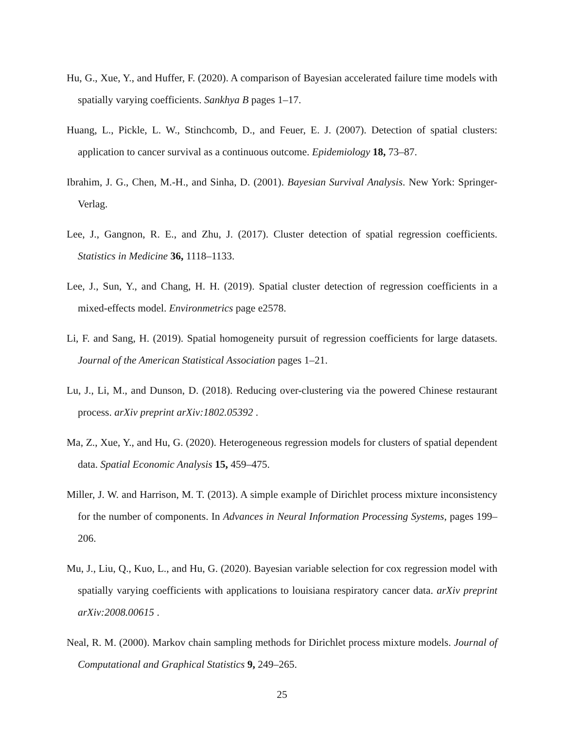Hu, G., Xue, Y., and Huffer, F. (2020). A comparison of Bayesian accelerated failure time models with spatially varying coefficients. Sankhya B pages 1–17.
Huang, L., Pickle, L. W., Stinchcomb, D., and Feuer, E. J. (2007). Detection of spatial clusters: application to cancer survival as a continuous outcome. Epidemiology 18, 73–87.
Ibrahim, J. G., Chen, M.-H., and Sinha, D. (2001). Bayesian Survival Analysis. New York: Springer-Verlag.
Lee, J., Gangnon, R. E., and Zhu, J. (2017). Cluster detection of spatial regression coefficients. Statistics in Medicine 36, 1118–1133.
Lee, J., Sun, Y., and Chang, H. H. (2019). Spatial cluster detection of regression coefficients in a mixed-effects model. Environmetrics page e2578.
Li, F. and Sang, H. (2019). Spatial homogeneity pursuit of regression coefficients for large datasets. Journal of the American Statistical Association pages 1–21.
Lu, J., Li, M., and Dunson, D. (2018). Reducing over-clustering via the powered Chinese restaurant process. arXiv preprint arXiv:1802.05392 .
Ma, Z., Xue, Y., and Hu, G. (2020). Heterogeneous regression models for clusters of spatial dependent data. Spatial Economic Analysis 15, 459–475.
Miller, J. W. and Harrison, M. T. (2013). A simple example of Dirichlet process mixture inconsistency for the number of components. In Advances in Neural Information Processing Systems, pages 199–206.
Mu, J., Liu, Q., Kuo, L., and Hu, G. (2020). Bayesian variable selection for cox regression model with spatially varying coefficients with applications to louisiana respiratory cancer data. arXiv preprint arXiv:2008.00615 .
Neal, R. M. (2000). Markov chain sampling methods for Dirichlet process mixture models. Journal of Computational and Graphical Statistics 9, 249–265.
25